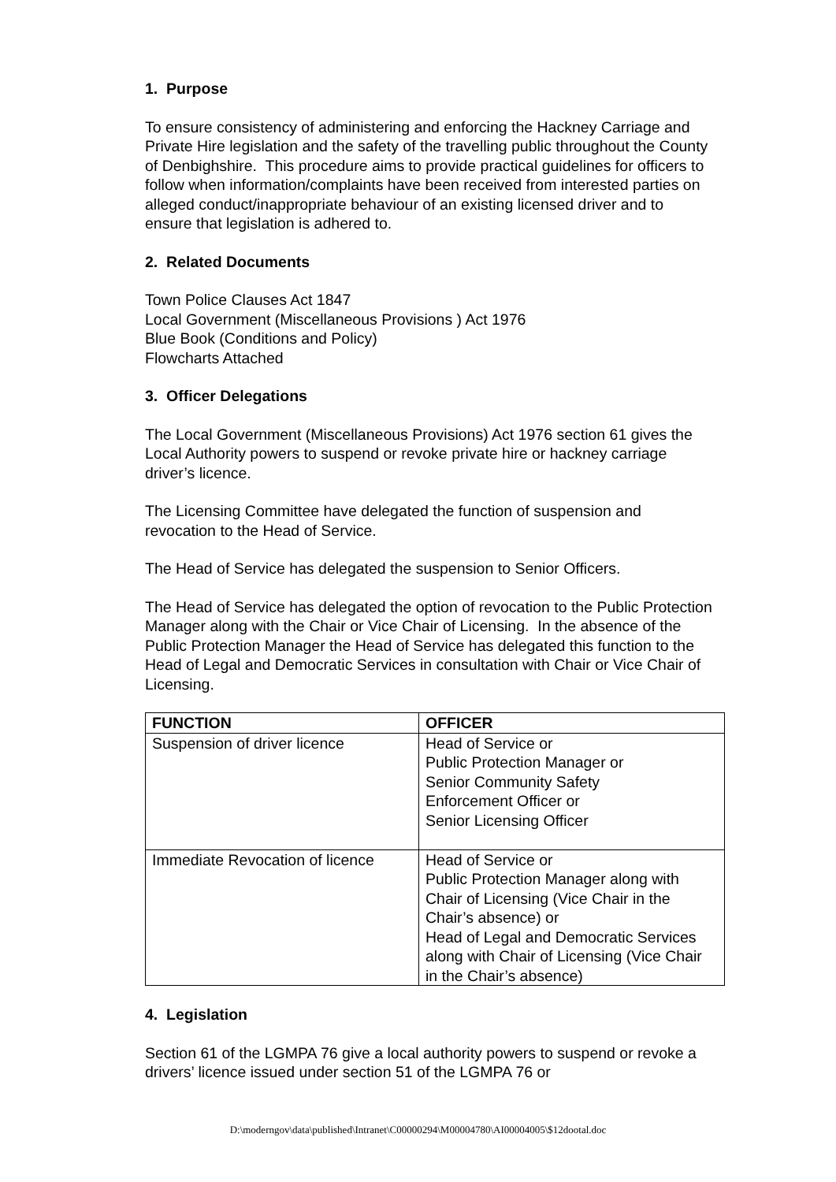1. Purpose
To ensure consistency of administering and enforcing the Hackney Carriage and Private Hire legislation and the safety of the travelling public throughout the County of Denbighshire. This procedure aims to provide practical guidelines for officers to follow when information/complaints have been received from interested parties on alleged conduct/inappropriate behaviour of an existing licensed driver and to ensure that legislation is adhered to.
2. Related Documents
Town Police Clauses Act 1847
Local Government (Miscellaneous Provisions ) Act 1976
Blue Book (Conditions and Policy)
Flowcharts Attached
3. Officer Delegations
The Local Government (Miscellaneous Provisions) Act 1976 section 61 gives the Local Authority powers to suspend or revoke private hire or hackney carriage driver’s licence.
The Licensing Committee have delegated the function of suspension and revocation to the Head of Service.
The Head of Service has delegated the suspension to Senior Officers.
The Head of Service has delegated the option of revocation to the Public Protection Manager along with the Chair or Vice Chair of Licensing. In the absence of the Public Protection Manager the Head of Service has delegated this function to the Head of Legal and Democratic Services in consultation with Chair or Vice Chair of Licensing.
| FUNCTION | OFFICER |
| --- | --- |
| Suspension of driver licence | Head of Service or Public Protection Manager or Senior Community Safety Enforcement Officer or Senior Licensing Officer |
| Immediate Revocation of licence | Head of Service or Public Protection Manager along with Chair of Licensing (Vice Chair in the Chair’s absence) or Head of Legal and Democratic Services along with Chair of Licensing (Vice Chair in the Chair’s absence) |
4. Legislation
Section 61 of the LGMPA 76 give a local authority powers to suspend or revoke a drivers’ licence issued under section 51 of the LGMPA 76 or
D:\moderngov\data\published\Intranet\C00000294\M00004780\AI00004005\$12dootal.doc